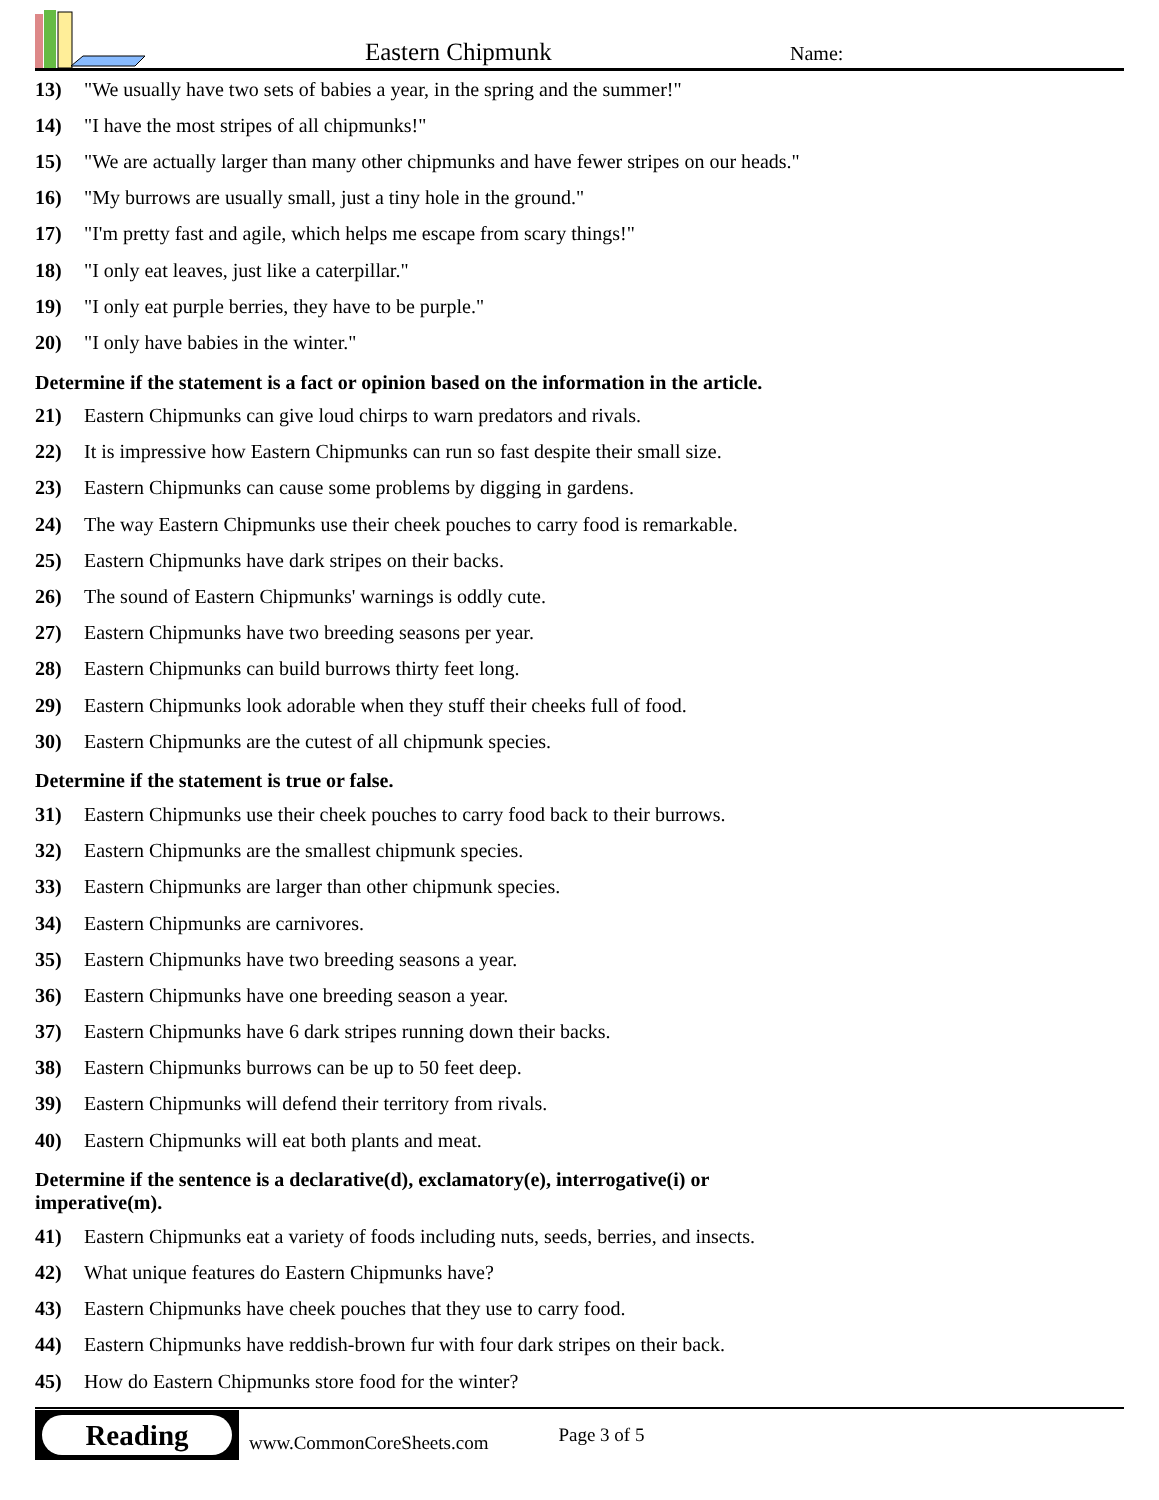Eastern Chipmunk Name:
13) "We usually have two sets of babies a year, in the spring and the summer!"
14) "I have the most stripes of all chipmunks!"
15) "We are actually larger than many other chipmunks and have fewer stripes on our heads."
16) "My burrows are usually small, just a tiny hole in the ground."
17) "I'm pretty fast and agile, which helps me escape from scary things!"
18) "I only eat leaves, just like a caterpillar."
19) "I only eat purple berries, they have to be purple."
20) "I only have babies in the winter."
Determine if the statement is a fact or opinion based on the information in the article.
21) Eastern Chipmunks can give loud chirps to warn predators and rivals.
22) It is impressive how Eastern Chipmunks can run so fast despite their small size.
23) Eastern Chipmunks can cause some problems by digging in gardens.
24) The way Eastern Chipmunks use their cheek pouches to carry food is remarkable.
25) Eastern Chipmunks have dark stripes on their backs.
26) The sound of Eastern Chipmunks' warnings is oddly cute.
27) Eastern Chipmunks have two breeding seasons per year.
28) Eastern Chipmunks can build burrows thirty feet long.
29) Eastern Chipmunks look adorable when they stuff their cheeks full of food.
30) Eastern Chipmunks are the cutest of all chipmunk species.
Determine if the statement is true or false.
31) Eastern Chipmunks use their cheek pouches to carry food back to their burrows.
32) Eastern Chipmunks are the smallest chipmunk species.
33) Eastern Chipmunks are larger than other chipmunk species.
34) Eastern Chipmunks are carnivores.
35) Eastern Chipmunks have two breeding seasons a year.
36) Eastern Chipmunks have one breeding season a year.
37) Eastern Chipmunks have 6 dark stripes running down their backs.
38) Eastern Chipmunks burrows can be up to 50 feet deep.
39) Eastern Chipmunks will defend their territory from rivals.
40) Eastern Chipmunks will eat both plants and meat.
Determine if the sentence is a declarative(d), exclamatory(e), interrogative(i) or
imperative(m).
41) Eastern Chipmunks eat a variety of foods including nuts, seeds, berries, and insects.
42) What unique features do Eastern Chipmunks have?
43) Eastern Chipmunks have cheek pouches that they use to carry food.
44) Eastern Chipmunks have reddish-brown fur with four dark stripes on their back.
45) How do Eastern Chipmunks store food for the winter?
Reading
www.CommonCoreSheets.com
Page 3 of 5